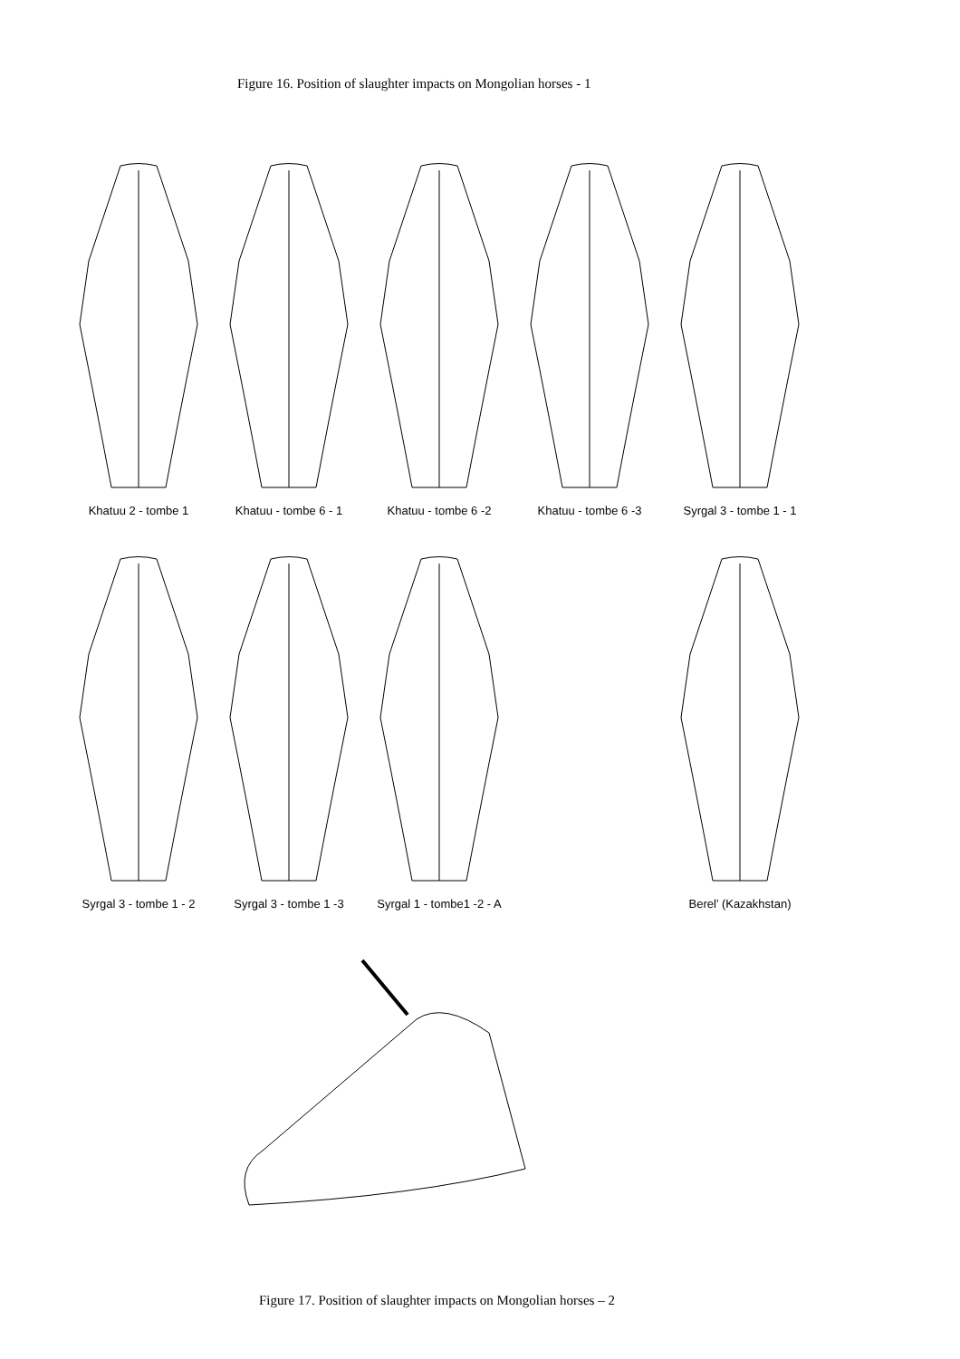Figure 16. Position of slaughter impacts on Mongolian horses - 1
Khatuu 2 - tombe 1 Khatuu - tombe 6 - 1 Khatuu - tombe 6 -2 Khatuu - tombe 6 -3 Syrgal 3 - tombe 1 - 1
Syrgal 3 - tombe 1 - 2
Syrgal 3 - tombe 1 -3 Syrgal 1 - tombe1 -2 - A
Berel’ (Kazakhstan)
Figure 17. Position of slaughter impacts on Mongolian horses – 2